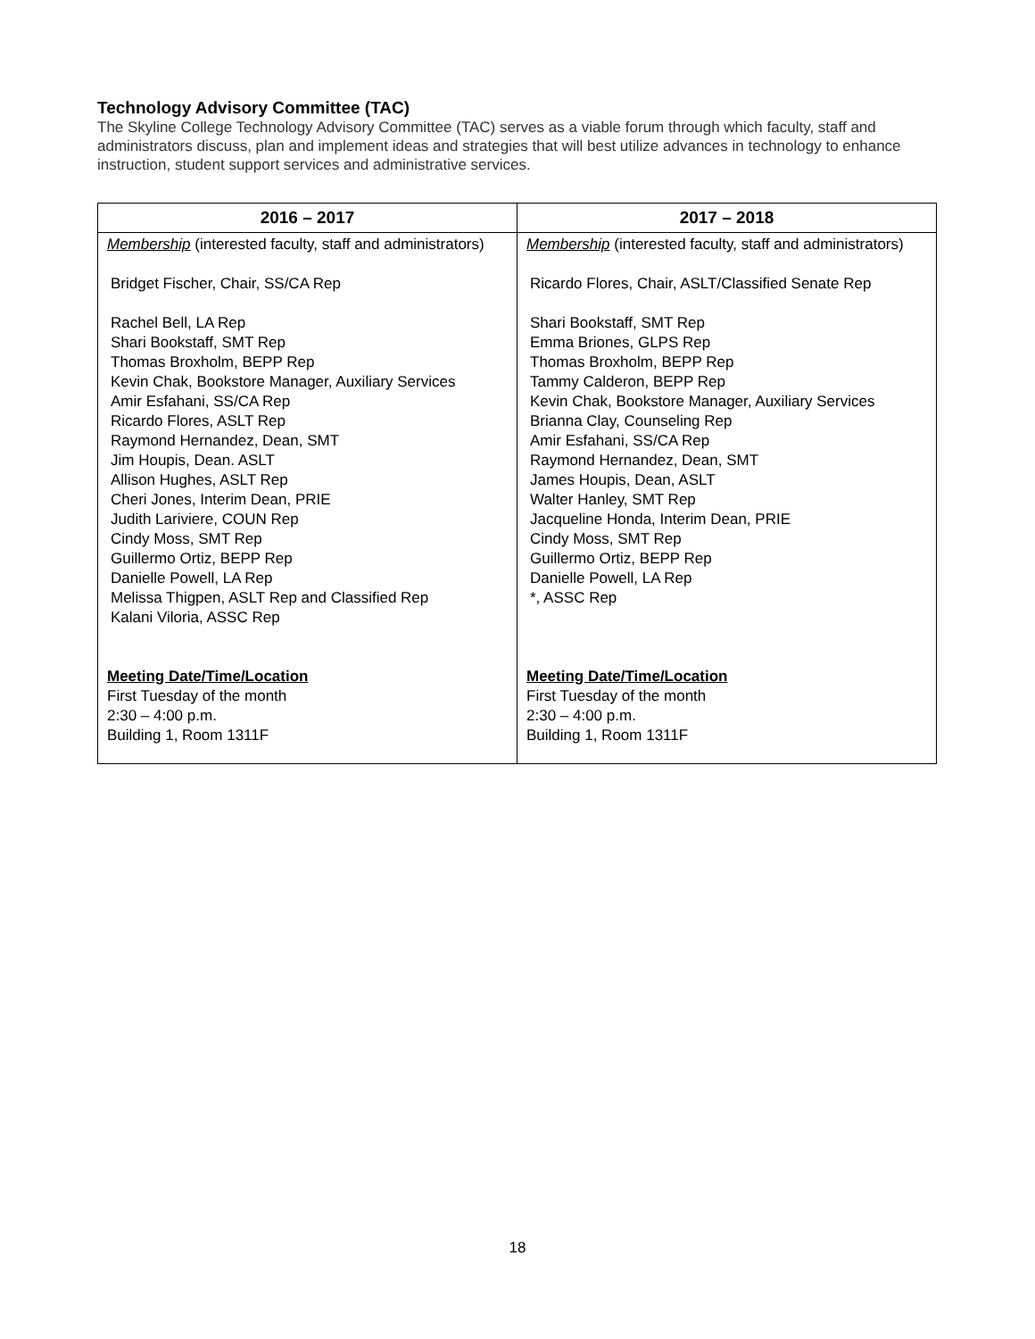Technology Advisory Committee (TAC)
The Skyline College Technology Advisory Committee (TAC) serves as a viable forum through which faculty, staff and administrators discuss, plan and implement ideas and strategies that will best utilize advances in technology to enhance instruction, student support services and administrative services.
| 2016 – 2017 | 2017 – 2018 |
| --- | --- |
| Membership (interested faculty, staff and administrators) Bridget Fischer, Chair, SS/CA Rep Rachel Bell, LA Rep Shari Bookstaff, SMT Rep Thomas Broxholm, BEPP Rep Kevin Chak, Bookstore Manager, Auxiliary Services Amir Esfahani, SS/CA Rep Ricardo Flores, ASLT Rep Raymond Hernandez, Dean, SMT Jim Houpis, Dean. ASLT Allison Hughes, ASLT Rep Cheri Jones, Interim Dean, PRIE Judith Lariviere, COUN Rep Cindy Moss, SMT Rep Guillermo Ortiz, BEPP Rep Danielle Powell, LA Rep Melissa Thigpen, ASLT Rep and Classified Rep Kalani Viloria, ASSC Rep Meeting Date/Time/Location First Tuesday of the month 2:30 – 4:00 p.m. Building 1, Room 1311F | Membership (interested faculty, staff and administrators) Ricardo Flores, Chair, ASLT/Classified Senate Rep Shari Bookstaff, SMT Rep Emma Briones, GLPS Rep Thomas Broxholm, BEPP Rep Tammy Calderon, BEPP Rep Kevin Chak, Bookstore Manager, Auxiliary Services Brianna Clay, Counseling Rep Amir Esfahani, SS/CA Rep Raymond Hernandez, Dean, SMT James Houpis, Dean, ASLT Walter Hanley, SMT Rep Jacqueline Honda, Interim Dean, PRIE Cindy Moss, SMT Rep Guillermo Ortiz, BEPP Rep Danielle Powell, LA Rep *, ASSC Rep Meeting Date/Time/Location First Tuesday of the month 2:30 – 4:00 p.m. Building 1, Room 1311F |
18